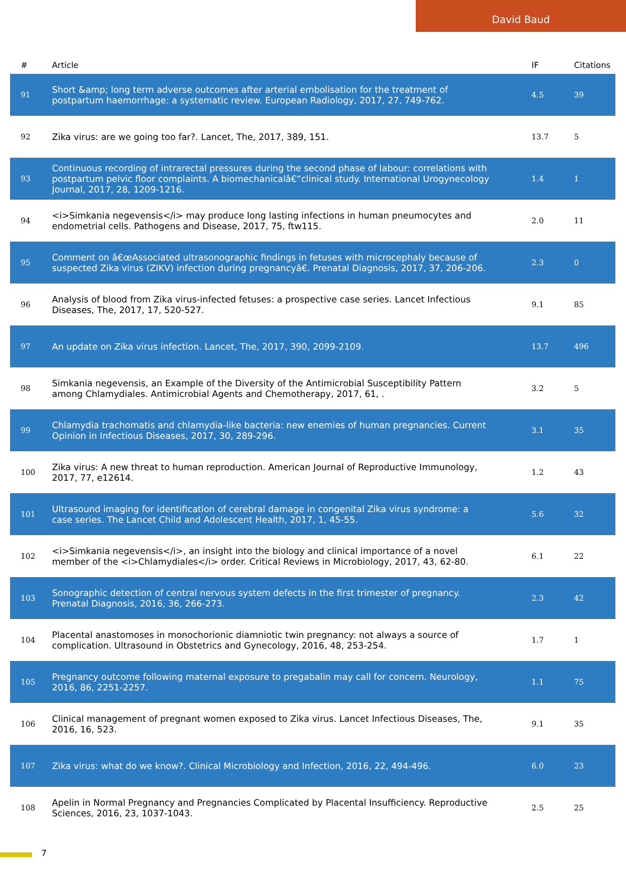David Baud
| # | Article | IF | Citations |
| --- | --- | --- | --- |
| 91 | Short &amp; long term adverse outcomes after arterial embolisation for the treatment of postpartum haemorrhage: a systematic review. European Radiology, 2017, 27, 749-762. | 4.5 | 39 |
| 92 | Zika virus: are we going too far?. Lancet, The, 2017, 389, 151. | 13.7 | 5 |
| 93 | Continuous recording of intrarectal pressures during the second phase of labour: correlations with postpartum pelvic floor complaints. A biomechanicalâ€“clinical study. International Urogynecology Journal, 2017, 28, 1209-1216. | 1.4 | 1 |
| 94 | <i>Simkania negevensis</i> may produce long lasting infections in human pneumocytes and endometrial cells. Pathogens and Disease, 2017, 75, ftw115. | 2.0 | 11 |
| 95 | Comment on â€œAssociated ultrasonographic findings in fetuses with microcephaly because of suspected Zika virus (ZIKV) infection during pregnancyâ€. Prenatal Diagnosis, 2017, 37, 206-206. | 2.3 | 0 |
| 96 | Analysis of blood from Zika virus-infected fetuses: a prospective case series. Lancet Infectious Diseases, The, 2017, 17, 520-527. | 9.1 | 85 |
| 97 | An update on Zika virus infection. Lancet, The, 2017, 390, 2099-2109. | 13.7 | 496 |
| 98 | Simkania negevensis, an Example of the Diversity of the Antimicrobial Susceptibility Pattern among Chlamydiales. Antimicrobial Agents and Chemotherapy, 2017, 61, . | 3.2 | 5 |
| 99 | Chlamydia trachomatis and chlamydia-like bacteria: new enemies of human pregnancies. Current Opinion in Infectious Diseases, 2017, 30, 289-296. | 3.1 | 35 |
| 100 | Zika virus: A new threat to human reproduction. American Journal of Reproductive Immunology, 2017, 77, e12614. | 1.2 | 43 |
| 101 | Ultrasound imaging for identification of cerebral damage in congenital Zika virus syndrome: a case series. The Lancet Child and Adolescent Health, 2017, 1, 45-55. | 5.6 | 32 |
| 102 | <i>Simkania negevensis</i>, an insight into the biology and clinical importance of a novel member of the <i>Chlamydiales</i> order. Critical Reviews in Microbiology, 2017, 43, 62-80. | 6.1 | 22 |
| 103 | Sonographic detection of central nervous system defects in the first trimester of pregnancy. Prenatal Diagnosis, 2016, 36, 266-273. | 2.3 | 42 |
| 104 | Placental anastomoses in monochorionic diamniotic twin pregnancy: not always a source of complication. Ultrasound in Obstetrics and Gynecology, 2016, 48, 253-254. | 1.7 | 1 |
| 105 | Pregnancy outcome following maternal exposure to pregabalin may call for concern. Neurology, 2016, 86, 2251-2257. | 1.1 | 75 |
| 106 | Clinical management of pregnant women exposed to Zika virus. Lancet Infectious Diseases, The, 2016, 16, 523. | 9.1 | 35 |
| 107 | Zika virus: what do we know?. Clinical Microbiology and Infection, 2016, 22, 494-496. | 6.0 | 23 |
| 108 | Apelin in Normal Pregnancy and Pregnancies Complicated by Placental Insufficiency. Reproductive Sciences, 2016, 23, 1037-1043. | 2.5 | 25 |
7